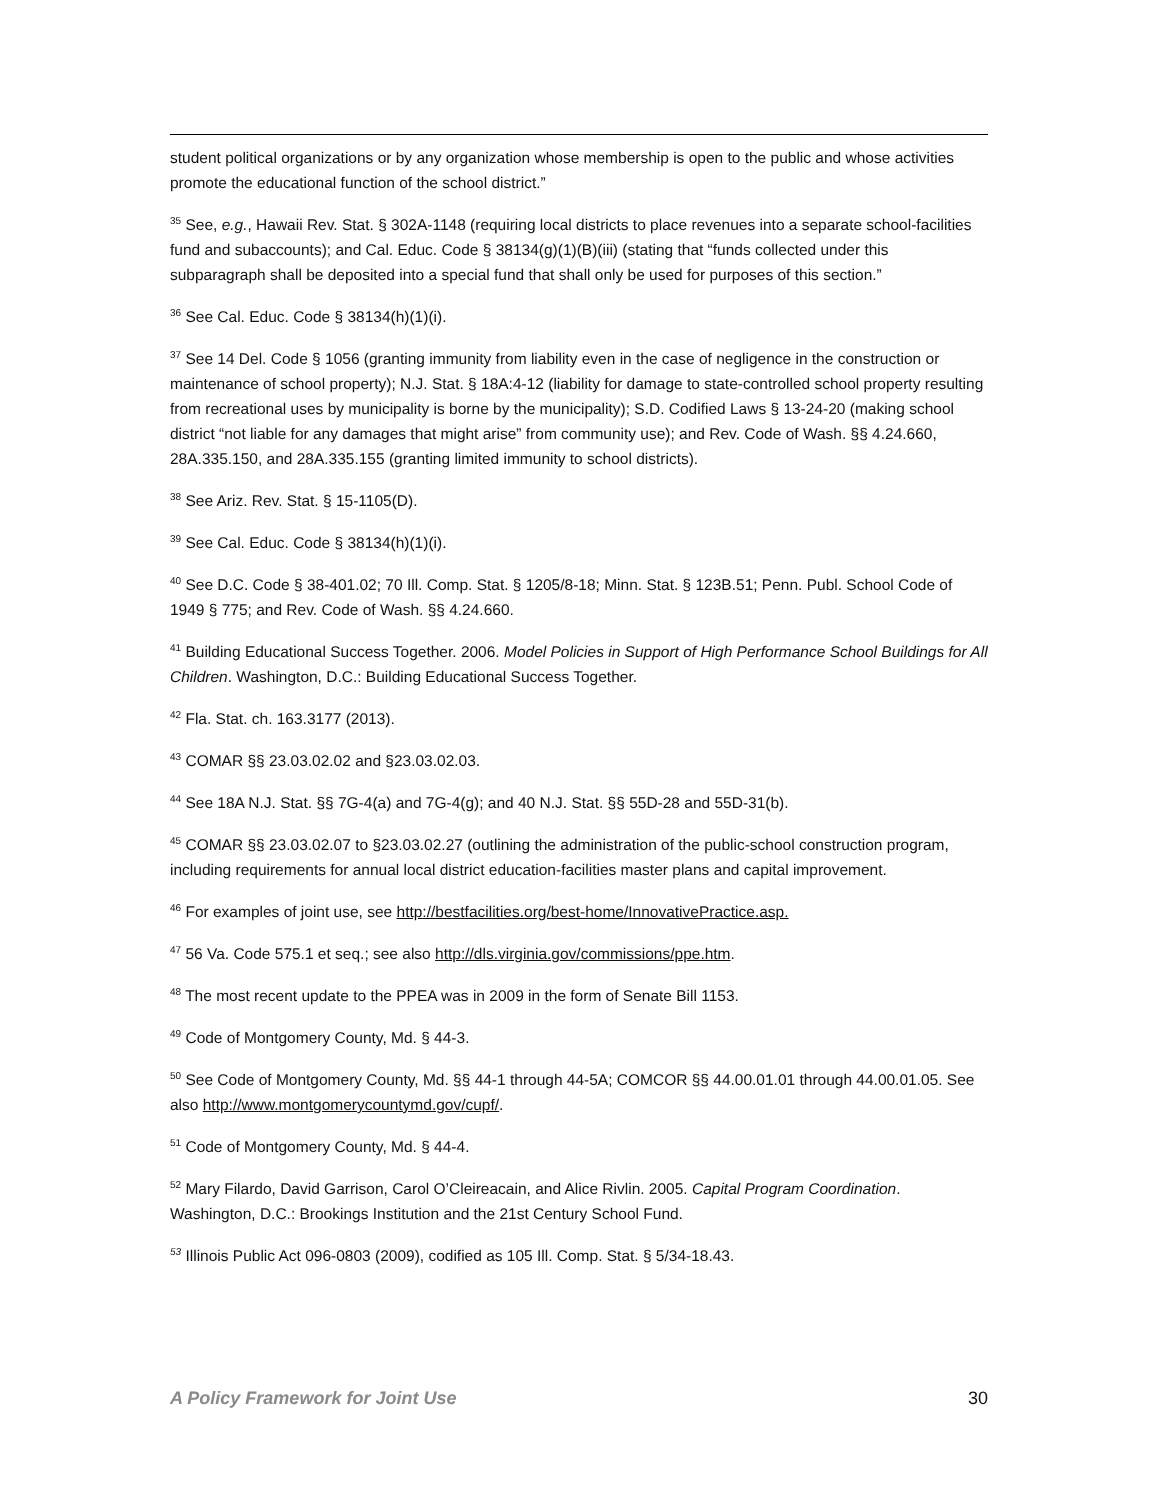student political organizations or by any organization whose membership is open to the public and whose activities promote the educational function of the school district.”
<sup>35</sup> See, e.g., Hawaii Rev. Stat. § 302A-1148 (requiring local districts to place revenues into a separate school-facilities fund and subaccounts); and Cal. Educ. Code § 38134(g)(1)(B)(iii) (stating that “funds collected under this subparagraph shall be deposited into a special fund that shall only be used for purposes of this section.”
<sup>36</sup> See Cal. Educ. Code § 38134(h)(1)(i).
<sup>37</sup> See 14 Del. Code § 1056 (granting immunity from liability even in the case of negligence in the construction or maintenance of school property); N.J. Stat. § 18A:4-12 (liability for damage to state-controlled school property resulting from recreational uses by municipality is borne by the municipality); S.D. Codified Laws § 13-24-20 (making school district “not liable for any damages that might arise” from community use); and Rev. Code of Wash. §§ 4.24.660, 28A.335.150, and 28A.335.155 (granting limited immunity to school districts).
<sup>38</sup> See Ariz. Rev. Stat. § 15-1105(D).
<sup>39</sup> See Cal. Educ. Code § 38134(h)(1)(i).
<sup>40</sup> See D.C. Code § 38-401.02; 70 Ill. Comp. Stat. § 1205/8-18; Minn. Stat. § 123B.51; Penn. Publ. School Code of 1949 § 775; and Rev. Code of Wash. §§ 4.24.660.
<sup>41</sup> Building Educational Success Together. 2006. Model Policies in Support of High Performance School Buildings for All Children. Washington, D.C.: Building Educational Success Together.
<sup>42</sup> Fla. Stat. ch. 163.3177 (2013).
<sup>43</sup> COMAR §§ 23.03.02.02 and §23.03.02.03.
<sup>44</sup> See 18A N.J. Stat. §§ 7G-4(a) and 7G-4(g); and 40 N.J. Stat. §§ 55D-28 and 55D-31(b).
<sup>45</sup> COMAR §§ 23.03.02.07 to §23.03.02.27 (outlining the administration of the public-school construction program, including requirements for annual local district education-facilities master plans and capital improvement.
<sup>46</sup> For examples of joint use, see http://bestfacilities.org/best-home/InnovativePractice.asp.
<sup>47</sup> 56 Va. Code 575.1 et seq.; see also http://dls.virginia.gov/commissions/ppe.htm.
<sup>48</sup> The most recent update to the PPEA was in 2009 in the form of Senate Bill 1153.
<sup>49</sup> Code of Montgomery County, Md. § 44-3.
<sup>50</sup> See Code of Montgomery County, Md. §§ 44-1 through 44-5A; COMCOR §§ 44.00.01.01 through 44.00.01.05. See also http://www.montgomerycountymd.gov/cupf/.
<sup>51</sup> Code of Montgomery County, Md. § 44-4.
<sup>52</sup> Mary Filardo, David Garrison, Carol O’Cleireacain, and Alice Rivlin. 2005. Capital Program Coordination. Washington, D.C.: Brookings Institution and the 21st Century School Fund.
<sup>53</sup> Illinois Public Act 096-0803 (2009), codified as 105 Ill. Comp. Stat. § 5/34-18.43.
A Policy Framework for Joint Use 30